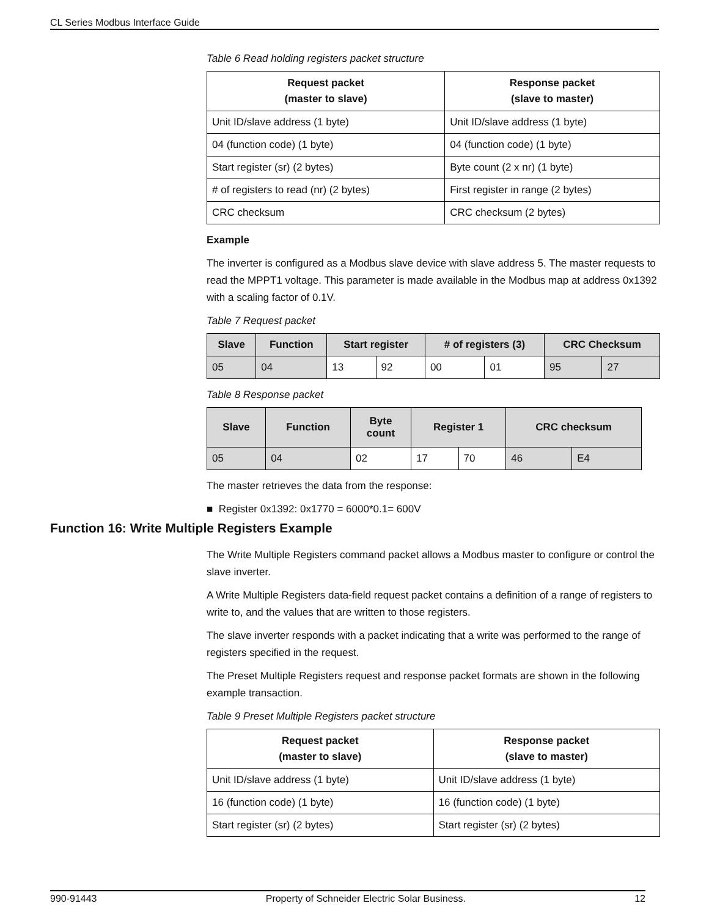CL Series Modbus Interface Guide
Table 6 Read holding registers packet structure
| Request packet (master to slave) | Response packet (slave to master) |
| --- | --- |
| Unit ID/slave address (1 byte) | Unit ID/slave address (1 byte) |
| 04 (function code) (1 byte) | 04 (function code) (1 byte) |
| Start register (sr) (2 bytes) | Byte count (2 x nr) (1 byte) |
| # of registers to read (nr) (2 bytes) | First register in range (2 bytes) |
| CRC checksum | CRC checksum (2 bytes) |
Example
The inverter is configured as a Modbus slave device with slave address 5. The master requests to read the MPPT1 voltage. This parameter is made available in the Modbus map at address 0x1392 with a scaling factor of 0.1V.
Table 7 Request packet
| Slave | Function | Start register | | # of registers (3) | | CRC Checksum | |
| --- | --- | --- | --- | --- | --- | --- | --- |
| 05 | 04 | 13 | 92 | 00 | 01 | 95 | 27 |
Table 8 Response packet
| Slave | Function | Byte count | Register 1 | | CRC checksum | |
| --- | --- | --- | --- | --- | --- | --- |
| 05 | 04 | 02 | 17 | 70 | 46 | E4 |
The master retrieves the data from the response:
■ Register 0x1392: 0x1770 = 6000*0.1= 600V
Function 16: Write Multiple Registers Example
The Write Multiple Registers command packet allows a Modbus master to configure or control the slave inverter.
A Write Multiple Registers data-field request packet contains a definition of a range of registers to write to, and the values that are written to those registers.
The slave inverter responds with a packet indicating that a write was performed to the range of registers specified in the request.
The Preset Multiple Registers request and response packet formats are shown in the following example transaction.
Table 9 Preset Multiple Registers packet structure
| Request packet (master to slave) | Response packet (slave to master) |
| --- | --- |
| Unit ID/slave address (1 byte) | Unit ID/slave address (1 byte) |
| 16 (function code) (1 byte) | 16 (function code) (1 byte) |
| Start register (sr) (2 bytes) | Start register (sr) (2 bytes) |
990-91443 Property of Schneider Electric Solar Business. 12